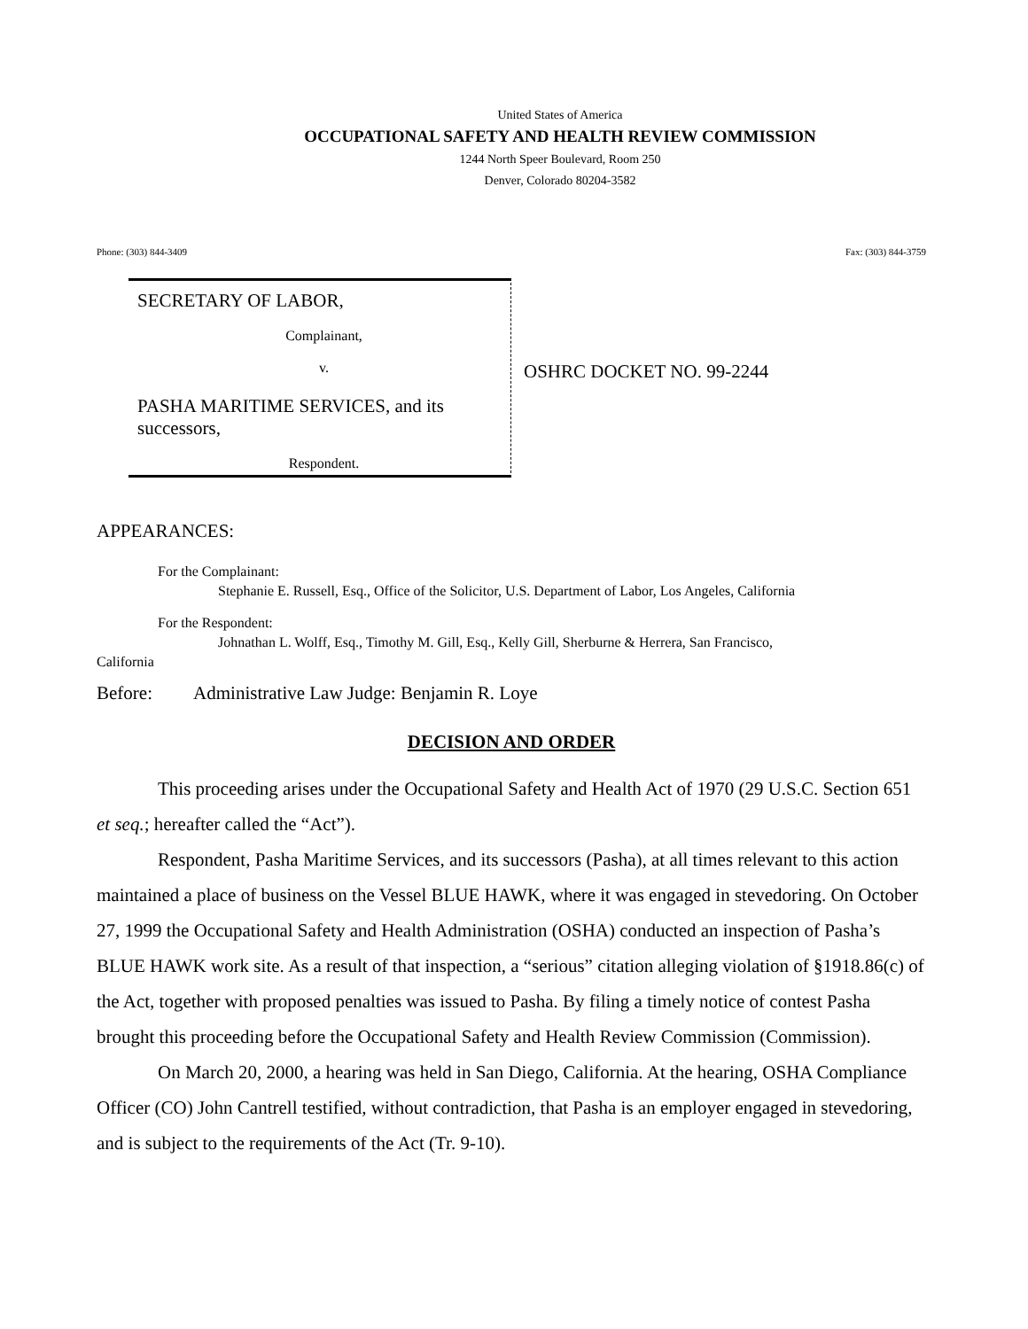United States of America
OCCUPATIONAL SAFETY AND HEALTH REVIEW COMMISSION
1244 North Speer Boulevard, Room 250
Denver, Colorado 80204-3582
Phone: (303) 844-3409 Fax: (303) 844-3759
SECRETARY OF LABOR,
Complainant,
v.
PASHA MARITIME SERVICES, and its successors,
Respondent.
OSHRC DOCKET NO. 99-2244
APPEARANCES:
For the Complainant:
Stephanie E. Russell, Esq., Office of the Solicitor, U.S. Department of Labor, Los Angeles, California
For the Respondent:
Johnathan L. Wolff, Esq., Timothy M. Gill, Esq., Kelly Gill, Sherburne & Herrera, San Francisco,
California
Before: Administrative Law Judge: Benjamin R. Loye
DECISION AND ORDER
This proceeding arises under the Occupational Safety and Health Act of 1970 (29 U.S.C. Section 651 et seq.; hereafter called the “Act”).
Respondent, Pasha Maritime Services, and its successors (Pasha), at all times relevant to this action maintained a place of business on the Vessel BLUE HAWK, where it was engaged in stevedoring. On October 27, 1999 the Occupational Safety and Health Administration (OSHA) conducted an inspection of Pasha’s BLUE HAWK work site. As a result of that inspection, a “serious” citation alleging violation of §1918.86(c) of the Act, together with proposed penalties was issued to Pasha. By filing a timely notice of contest Pasha brought this proceeding before the Occupational Safety and Health Review Commission (Commission).
On March 20, 2000, a hearing was held in San Diego, California. At the hearing, OSHA Compliance Officer (CO) John Cantrell testified, without contradiction, that Pasha is an employer engaged in stevedoring, and is subject to the requirements of the Act (Tr. 9-10).